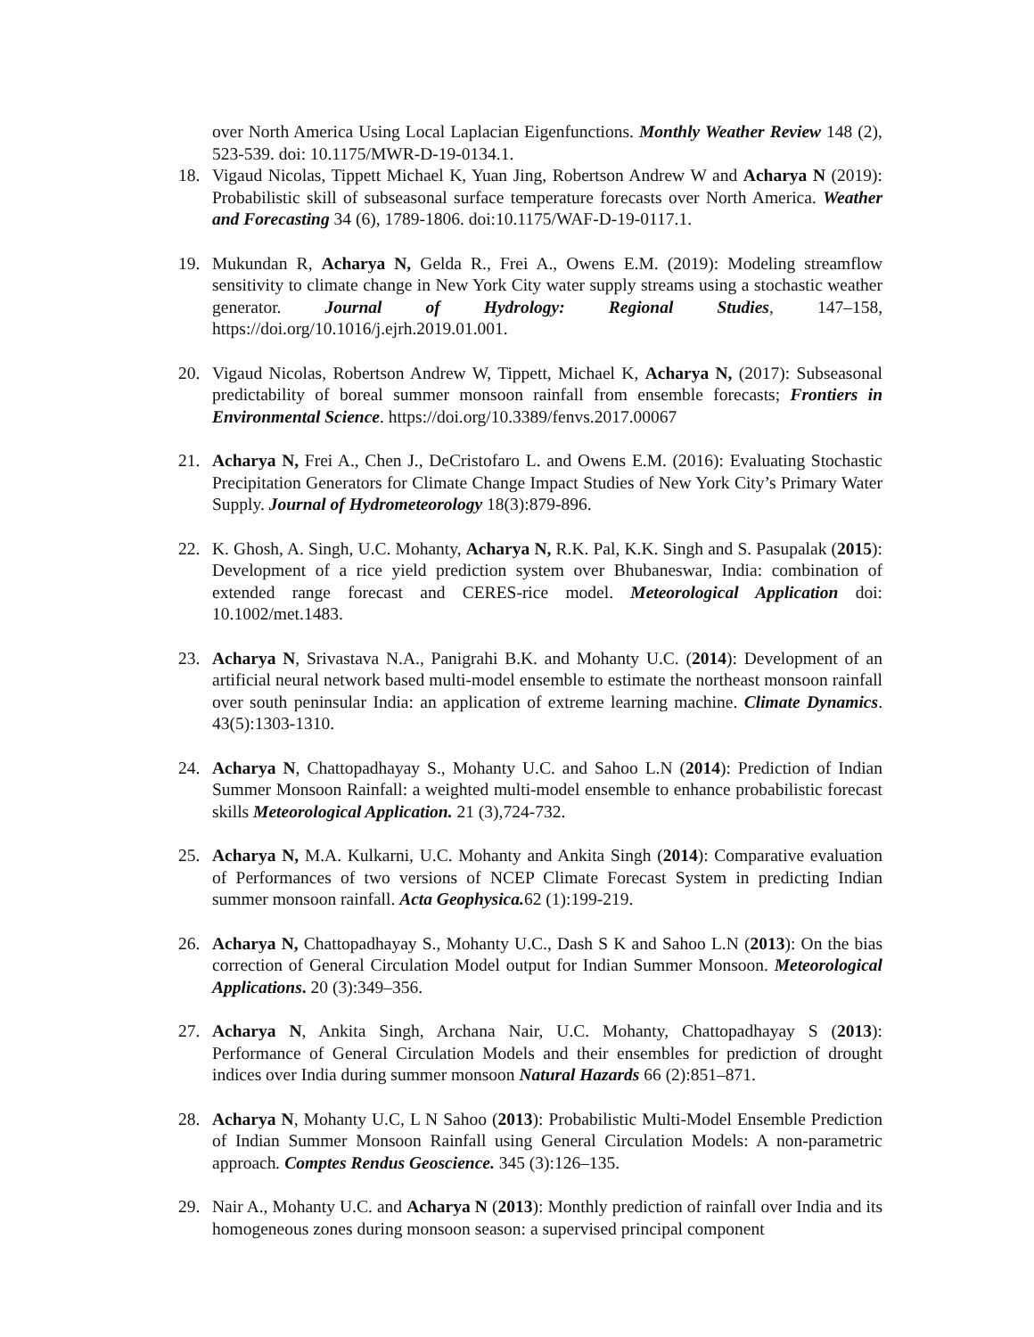over North America Using Local Laplacian Eigenfunctions. Monthly Weather Review 148 (2), 523-539. doi: 10.1175/MWR-D-19-0134.1.
18. Vigaud Nicolas, Tippett Michael K, Yuan Jing, Robertson Andrew W and Acharya N (2019): Probabilistic skill of subseasonal surface temperature forecasts over North America. Weather and Forecasting 34 (6), 1789-1806. doi:10.1175/WAF-D-19-0117.1.
19. Mukundan R, Acharya N, Gelda R., Frei A., Owens E.M. (2019): Modeling streamflow sensitivity to climate change in New York City water supply streams using a stochastic weather generator. Journal of Hydrology: Regional Studies, 147–158, https://doi.org/10.1016/j.ejrh.2019.01.001.
20. Vigaud Nicolas, Robertson Andrew W, Tippett, Michael K, Acharya N, (2017): Subseasonal predictability of boreal summer monsoon rainfall from ensemble forecasts; Frontiers in Environmental Science. https://doi.org/10.3389/fenvs.2017.00067
21. Acharya N, Frei A., Chen J., DeCristofaro L. and Owens E.M. (2016): Evaluating Stochastic Precipitation Generators for Climate Change Impact Studies of New York City’s Primary Water Supply. Journal of Hydrometeorology 18(3):879-896.
22. K. Ghosh, A. Singh, U.C. Mohanty, Acharya N, R.K. Pal, K.K. Singh and S. Pasupalak (2015): Development of a rice yield prediction system over Bhubaneswar, India: combination of extended range forecast and CERES-rice model. Meteorological Application doi: 10.1002/met.1483.
23. Acharya N, Srivastava N.A., Panigrahi B.K. and Mohanty U.C. (2014): Development of an artificial neural network based multi-model ensemble to estimate the northeast monsoon rainfall over south peninsular India: an application of extreme learning machine. Climate Dynamics. 43(5):1303-1310.
24. Acharya N, Chattopadhayay S., Mohanty U.C. and Sahoo L.N (2014): Prediction of Indian Summer Monsoon Rainfall: a weighted multi-model ensemble to enhance probabilistic forecast skills Meteorological Application. 21 (3),724-732.
25. Acharya N, M.A. Kulkarni, U.C. Mohanty and Ankita Singh (2014): Comparative evaluation of Performances of two versions of NCEP Climate Forecast System in predicting Indian summer monsoon rainfall. Acta Geophysica. 62 (1):199-219.
26. Acharya N, Chattopadhayay S., Mohanty U.C., Dash S K and Sahoo L.N (2013): On the bias correction of General Circulation Model output for Indian Summer Monsoon. Meteorological Applications. 20 (3):349–356.
27. Acharya N, Ankita Singh, Archana Nair, U.C. Mohanty, Chattopadhayay S (2013): Performance of General Circulation Models and their ensembles for prediction of drought indices over India during summer monsoon Natural Hazards 66 (2):851–871.
28. Acharya N, Mohanty U.C, L N Sahoo (2013): Probabilistic Multi-Model Ensemble Prediction of Indian Summer Monsoon Rainfall using General Circulation Models: A non-parametric approach. Comptes Rendus Geoscience. 345 (3):126–135.
29. Nair A., Mohanty U.C. and Acharya N (2013): Monthly prediction of rainfall over India and its homogeneous zones during monsoon season: a supervised principal component